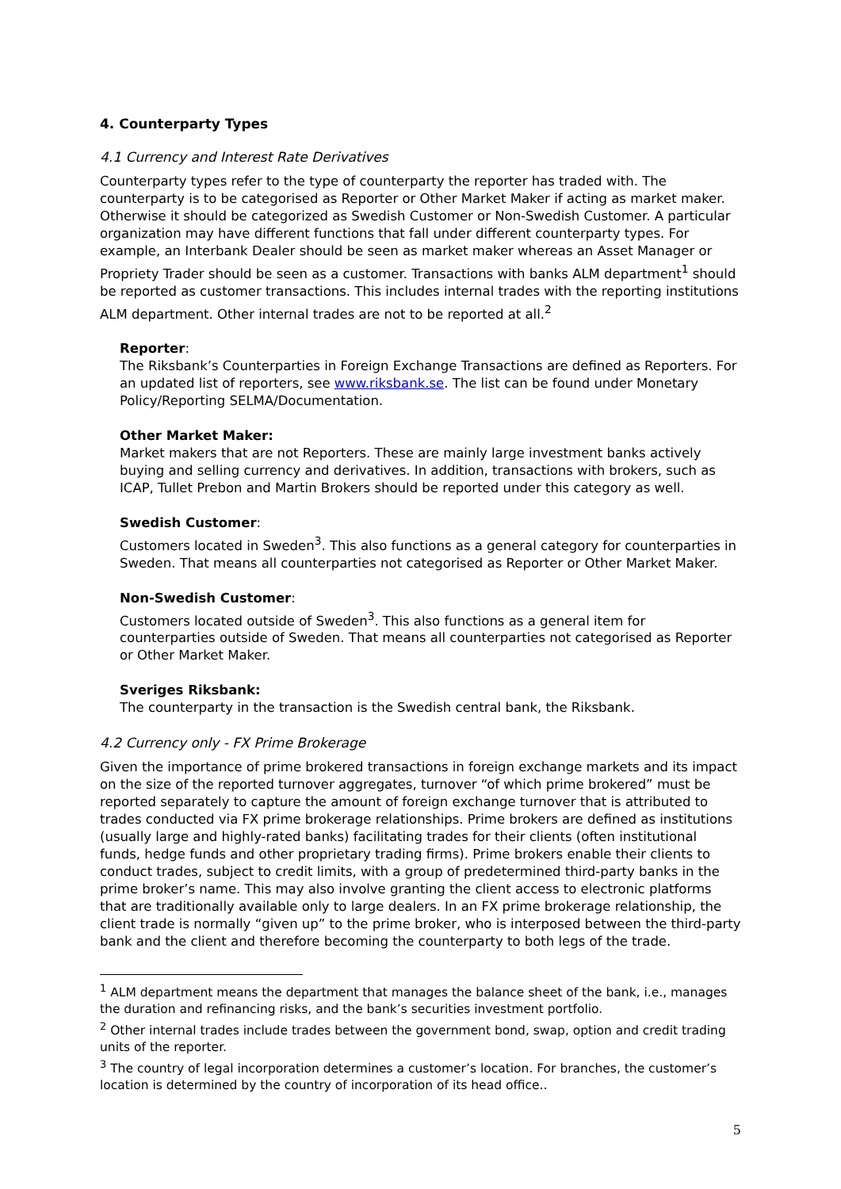4. Counterparty Types
4.1 Currency and Interest Rate Derivatives
Counterparty types refer to the type of counterparty the reporter has traded with. The counterparty is to be categorised as Reporter or Other Market Maker if acting as market maker. Otherwise it should be categorized as Swedish Customer or Non-Swedish Customer. A particular organization may have different functions that fall under different counterparty types. For example, an Interbank Dealer should be seen as market maker whereas an Asset Manager or Propriety Trader should be seen as a customer. Transactions with banks ALM department<sup>1</sup> should be reported as customer transactions. This includes internal trades with the reporting institutions ALM department. Other internal trades are not to be reported at all.<sup>2</sup>
Reporter:
The Riksbank’s Counterparties in Foreign Exchange Transactions are defined as Reporters. For an updated list of reporters, see www.riksbank.se. The list can be found under Monetary Policy/Reporting SELMA/Documentation.
Other Market Maker:
Market makers that are not Reporters. These are mainly large investment banks actively buying and selling currency and derivatives. In addition, transactions with brokers, such as ICAP, Tullet Prebon and Martin Brokers should be reported under this category as well.
Swedish Customer:
Customers located in Sweden<sup>3</sup>. This also functions as a general category for counterparties in Sweden. That means all counterparties not categorised as Reporter or Other Market Maker.
Non-Swedish Customer:
Customers located outside of Sweden<sup>3</sup>. This also functions as a general item for counterparties outside of Sweden. That means all counterparties not categorised as Reporter or Other Market Maker.
Sveriges Riksbank:
The counterparty in the transaction is the Swedish central bank, the Riksbank.
4.2 Currency only - FX Prime Brokerage
Given the importance of prime brokered transactions in foreign exchange markets and its impact on the size of the reported turnover aggregates, turnover “of which prime brokered” must be reported separately to capture the amount of foreign exchange turnover that is attributed to trades conducted via FX prime brokerage relationships. Prime brokers are defined as institutions (usually large and highly-rated banks) facilitating trades for their clients (often institutional funds, hedge funds and other proprietary trading firms). Prime brokers enable their clients to conduct trades, subject to credit limits, with a group of predetermined third-party banks in the prime broker’s name. This may also involve granting the client access to electronic platforms that are traditionally available only to large dealers. In an FX prime brokerage relationship, the client trade is normally “given up” to the prime broker, who is interposed between the third-party bank and the client and therefore becoming the counterparty to both legs of the trade.
<sup>1</sup> ALM department means the department that manages the balance sheet of the bank, i.e., manages the duration and refinancing risks, and the bank’s securities investment portfolio.
<sup>2</sup> Other internal trades include trades between the government bond, swap, option and credit trading units of the reporter.
<sup>3</sup> The country of legal incorporation determines a customer’s location. For branches, the customer’s location is determined by the country of incorporation of its head office..
5